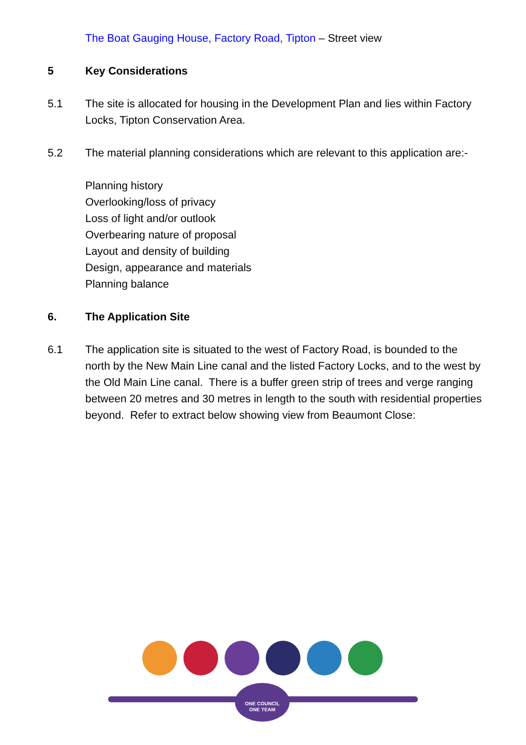The Boat Gauging House, Factory Road, Tipton – Street view
5 Key Considerations
5.1 The site is allocated for housing in the Development Plan and lies within Factory Locks, Tipton Conservation Area.
5.2 The material planning considerations which are relevant to this application are:-
Planning history
Overlooking/loss of privacy
Loss of light and/or outlook
Overbearing nature of proposal
Layout and density of building
Design, appearance and materials
Planning balance
6. The Application Site
6.1 The application site is situated to the west of Factory Road, is bounded to the north by the New Main Line canal and the listed Factory Locks, and to the west by the Old Main Line canal. There is a buffer green strip of trees and verge ranging between 20 metres and 30 metres in length to the south with residential properties beyond. Refer to extract below showing view from Beaumont Close:
ONE COUNCIL
ONE TEAM